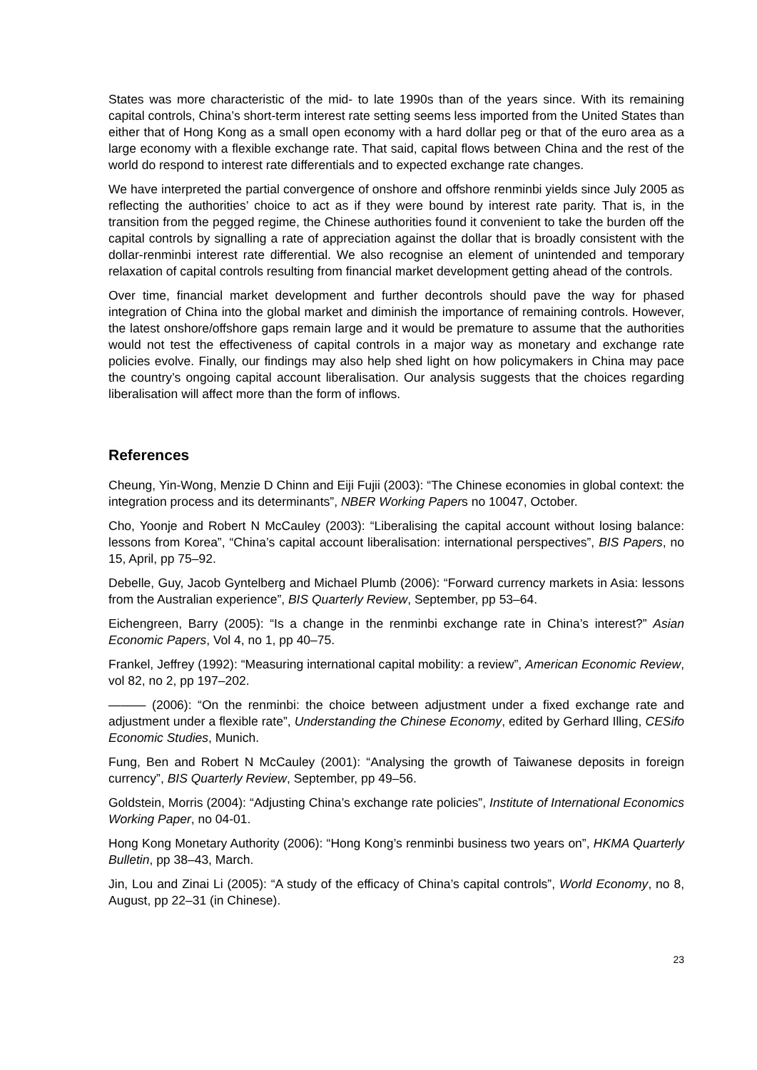States was more characteristic of the mid- to late 1990s than of the years since. With its remaining capital controls, China’s short-term interest rate setting seems less imported from the United States than either that of Hong Kong as a small open economy with a hard dollar peg or that of the euro area as a large economy with a flexible exchange rate. That said, capital flows between China and the rest of the world do respond to interest rate differentials and to expected exchange rate changes.
We have interpreted the partial convergence of onshore and offshore renminbi yields since July 2005 as reflecting the authorities’ choice to act as if they were bound by interest rate parity. That is, in the transition from the pegged regime, the Chinese authorities found it convenient to take the burden off the capital controls by signalling a rate of appreciation against the dollar that is broadly consistent with the dollar-renminbi interest rate differential. We also recognise an element of unintended and temporary relaxation of capital controls resulting from financial market development getting ahead of the controls.
Over time, financial market development and further decontrols should pave the way for phased integration of China into the global market and diminish the importance of remaining controls. However, the latest onshore/offshore gaps remain large and it would be premature to assume that the authorities would not test the effectiveness of capital controls in a major way as monetary and exchange rate policies evolve. Finally, our findings may also help shed light on how policymakers in China may pace the country’s ongoing capital account liberalisation. Our analysis suggests that the choices regarding liberalisation will affect more than the form of inflows.
References
Cheung, Yin-Wong, Menzie D Chinn and Eiji Fujii (2003): “The Chinese economies in global context: the integration process and its determinants”, NBER Working Papers no 10047, October.
Cho, Yoonje and Robert N McCauley (2003): “Liberalising the capital account without losing balance: lessons from Korea”, “China’s capital account liberalisation: international perspectives”, BIS Papers, no 15, April, pp 75–92.
Debelle, Guy, Jacob Gyntelberg and Michael Plumb (2006): “Forward currency markets in Asia: lessons from the Australian experience”, BIS Quarterly Review, September, pp 53–64.
Eichengreen, Barry (2005): “Is a change in the renminbi exchange rate in China’s interest?” Asian Economic Papers, Vol 4, no 1, pp 40–75.
Frankel, Jeffrey (1992): “Measuring international capital mobility: a review”, American Economic Review, vol 82, no 2, pp 197–202.
——— (2006): “On the renminbi: the choice between adjustment under a fixed exchange rate and adjustment under a flexible rate”, Understanding the Chinese Economy, edited by Gerhard Illing, CESifo Economic Studies, Munich.
Fung, Ben and Robert N McCauley (2001): “Analysing the growth of Taiwanese deposits in foreign currency”, BIS Quarterly Review, September, pp 49–56.
Goldstein, Morris (2004): “Adjusting China’s exchange rate policies”, Institute of International Economics Working Paper, no 04-01.
Hong Kong Monetary Authority (2006): “Hong Kong’s renminbi business two years on”, HKMA Quarterly Bulletin, pp 38–43, March.
Jin, Lou and Zinai Li (2005): “A study of the efficacy of China’s capital controls”, World Economy, no 8, August, pp 22–31 (in Chinese).
23